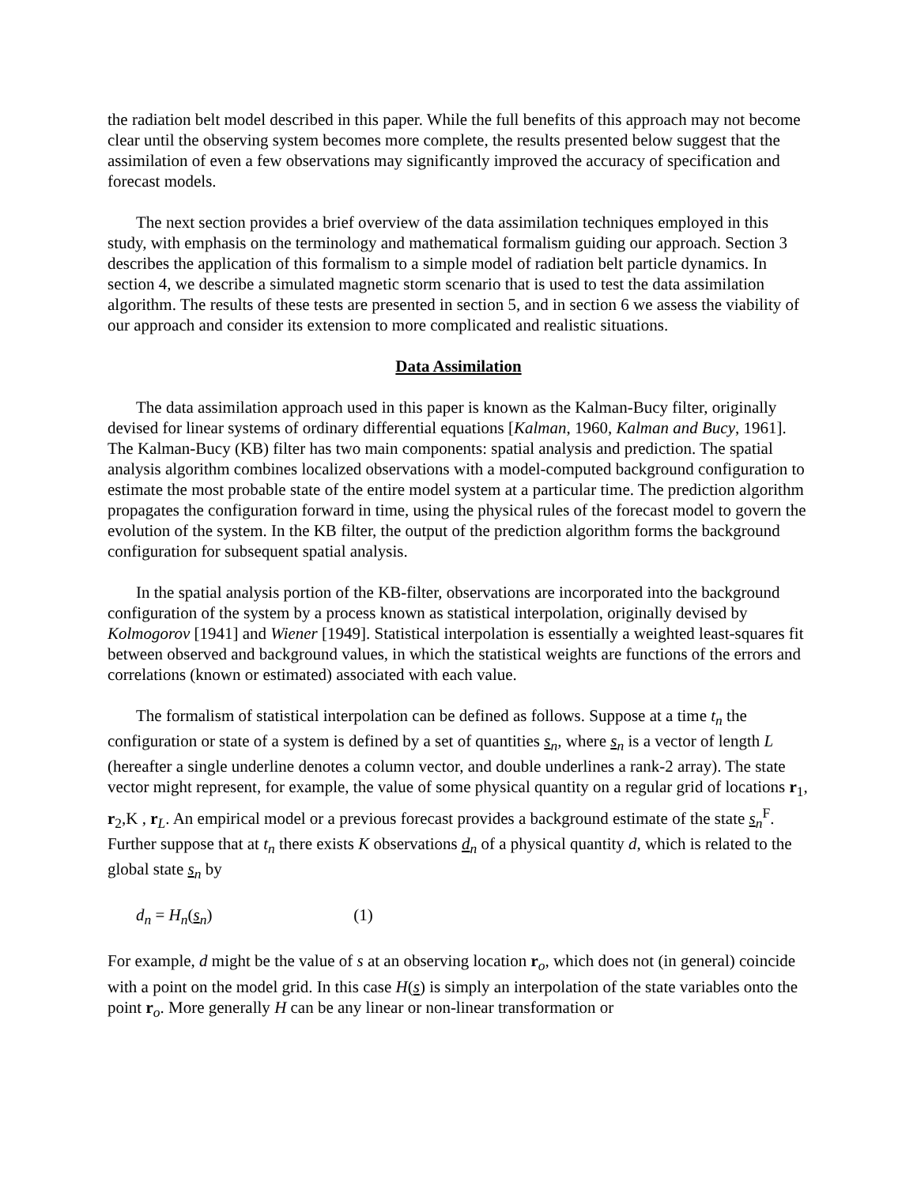the radiation belt model described in this paper. While the full benefits of this approach may not become clear until the observing system becomes more complete, the results presented below suggest that the assimilation of even a few observations may significantly improved the accuracy of specification and forecast models.
The next section provides a brief overview of the data assimilation techniques employed in this study, with emphasis on the terminology and mathematical formalism guiding our approach. Section 3 describes the application of this formalism to a simple model of radiation belt particle dynamics. In section 4, we describe a simulated magnetic storm scenario that is used to test the data assimilation algorithm. The results of these tests are presented in section 5, and in section 6 we assess the viability of our approach and consider its extension to more complicated and realistic situations.
Data Assimilation
The data assimilation approach used in this paper is known as the Kalman-Bucy filter, originally devised for linear systems of ordinary differential equations [Kalman, 1960, Kalman and Bucy, 1961]. The Kalman-Bucy (KB) filter has two main components: spatial analysis and prediction. The spatial analysis algorithm combines localized observations with a model-computed background configuration to estimate the most probable state of the entire model system at a particular time. The prediction algorithm propagates the configuration forward in time, using the physical rules of the forecast model to govern the evolution of the system. In the KB filter, the output of the prediction algorithm forms the background configuration for subsequent spatial analysis.
In the spatial analysis portion of the KB-filter, observations are incorporated into the background configuration of the system by a process known as statistical interpolation, originally devised by Kolmogorov [1941] and Wiener [1949]. Statistical interpolation is essentially a weighted least-squares fit between observed and background values, in which the statistical weights are functions of the errors and correlations (known or estimated) associated with each value.
The formalism of statistical interpolation can be defined as follows. Suppose at a time t<sub>n</sub> the configuration or state of a system is defined by a set of quantities s<sub>n</sub>, where s<sub>n</sub> is a vector of length L (hereafter a single underline denotes a column vector, and double underlines a rank-2 array). The state vector might represent, for example, the value of some physical quantity on a regular grid of locations r<sub>1</sub>, r<sub>2</sub>,K , r<sub>L</sub>. An empirical model or a previous forecast provides a background estimate of the state s<sub>n</sub><sup>F</sup>. Further suppose that at t<sub>n</sub> there exists K observations d<sub>n</sub> of a physical quantity d, which is related to the global state s<sub>n</sub> by
d<sub>n</sub> = H<sub>n</sub>(s<sub>n</sub>) (1)
For example, d might be the value of s at an observing location r<sub>o</sub>, which does not (in general) coincide with a point on the model grid. In this case H(s) is simply an interpolation of the state variables onto the point r<sub>o</sub>. More generally H can be any linear or non-linear transformation or